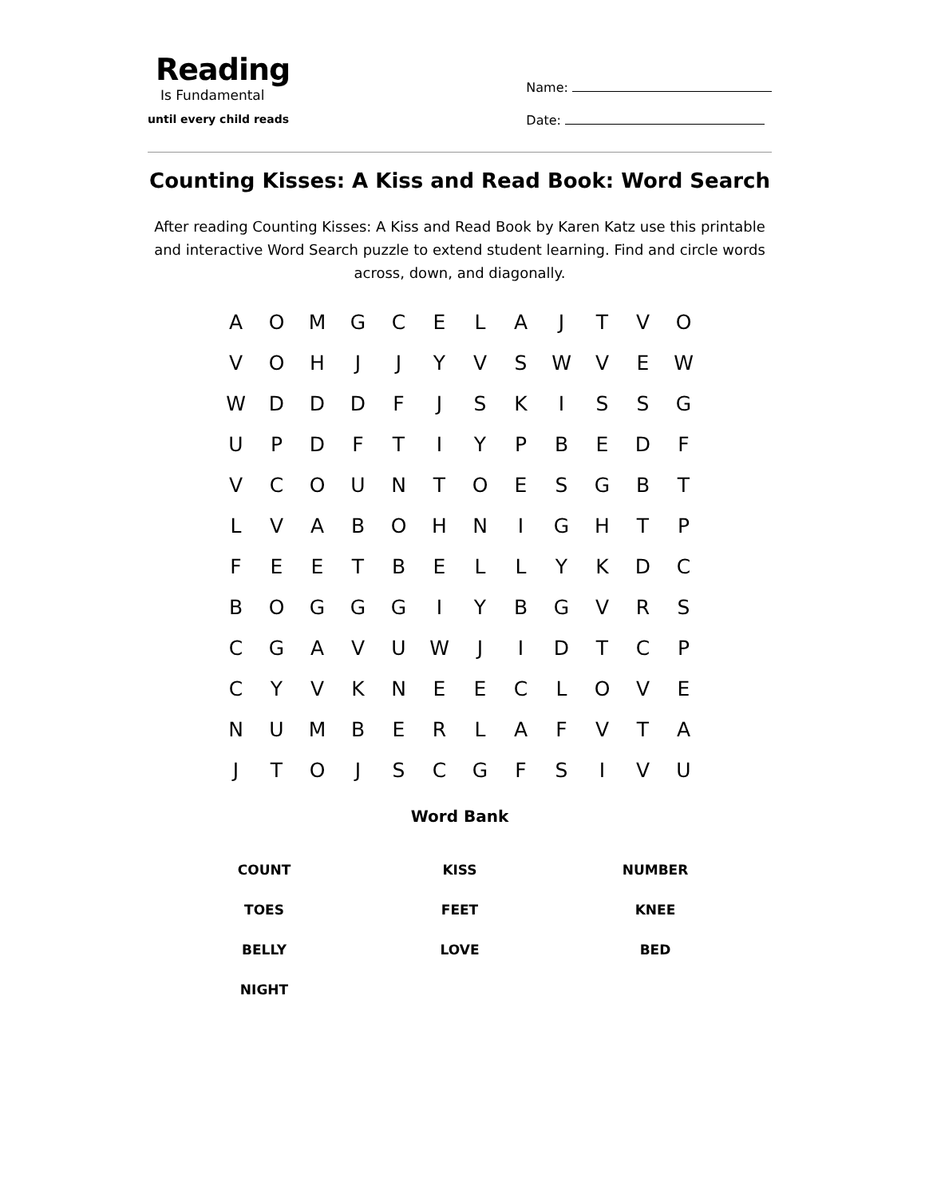Reading
Is Fundamental
until every child reads
Name:
Date:
Counting Kisses: A Kiss and Read Book: Word Search
After reading Counting Kisses: A Kiss and Read Book by Karen Katz use this printable and interactive Word Search puzzle to extend student learning. Find and circle words across, down, and diagonally.
| A | O | M | G | C | E | L | A | J | T | V | O |
| V | O | H | J | J | Y | V | S | W | V | E | W |
| W | D | D | D | F | J | S | K | I | S | S | G |
| U | P | D | F | T | I | Y | P | B | E | D | F |
| V | C | O | U | N | T | O | E | S | G | B | T |
| L | V | A | B | O | H | N | I | G | H | T | P |
| F | E | E | T | B | E | L | L | Y | K | D | C |
| B | O | G | G | G | I | Y | B | G | V | R | S |
| C | G | A | V | U | W | J | I | D | T | C | P |
| C | Y | V | K | N | E | E | C | L | O | V | E |
| N | U | M | B | E | R | L | A | F | V | T | A |
| J | T | O | J | S | C | G | F | S | I | V | U |
Word Bank
| COUNT | KISS | NUMBER |
| TOES | FEET | KNEE |
| BELLY | LOVE | BED |
| NIGHT | | |